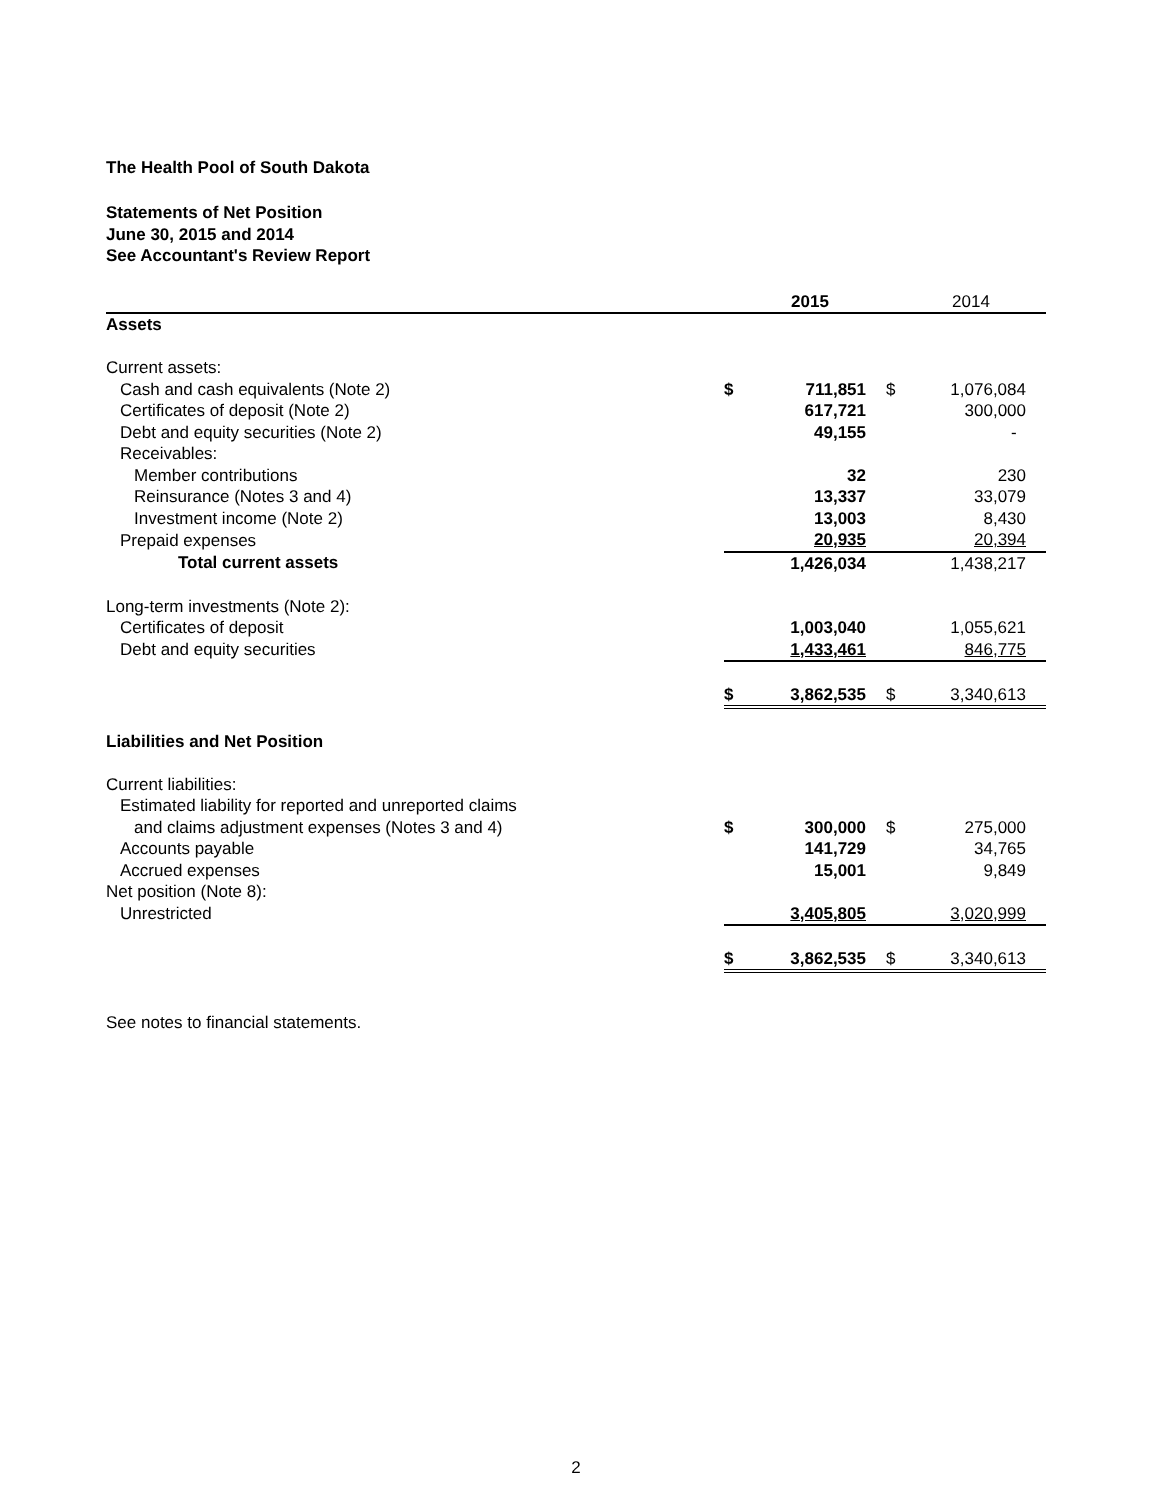The Health Pool of South Dakota
Statements of Net Position
June 30, 2015 and 2014
See Accountant's Review Report
| | | 2015 | | 2014 | |
| --- | --- | --- | --- | --- | --- |
| Assets | | | | | |
| Current assets: | | | | | |
| Cash and cash equivalents (Note 2) | $ | 711,851 | $ | 1,076,084 | |
| Certificates of deposit (Note 2) | | 617,721 | | 300,000 | |
| Debt and equity securities (Note 2) | | 49,155 | | - | |
| Receivables: | | | | | |
| Member contributions | | 32 | | 230 | |
| Reinsurance (Notes 3 and 4) | | 13,337 | | 33,079 | |
| Investment income (Note 2) | | 13,003 | | 8,430 | |
| Prepaid expenses | | 20,935 | | 20,394 | |
| Total current assets | | 1,426,034 | | 1,438,217 | |
| Long-term investments (Note 2): | | | | | |
| Certificates of deposit | | 1,003,040 | | 1,055,621 | |
| Debt and equity securities | | 1,433,461 | | 846,775 | |
| | $ | 3,862,535 | $ | 3,340,613 | |
| Liabilities and Net Position | | | | | |
| Current liabilities: | | | | | |
| Estimated liability for reported and unreported claims | | | | | |
| and claims adjustment expenses (Notes 3 and 4) | $ | 300,000 | $ | 275,000 | |
| Accounts payable | | 141,729 | | 34,765 | |
| Accrued expenses | | 15,001 | | 9,849 | |
| Net position (Note 8): | | | | | |
| Unrestricted | | 3,405,805 | | 3,020,999 | |
| | $ | 3,862,535 | $ | 3,340,613 | |
See notes to financial statements.
2